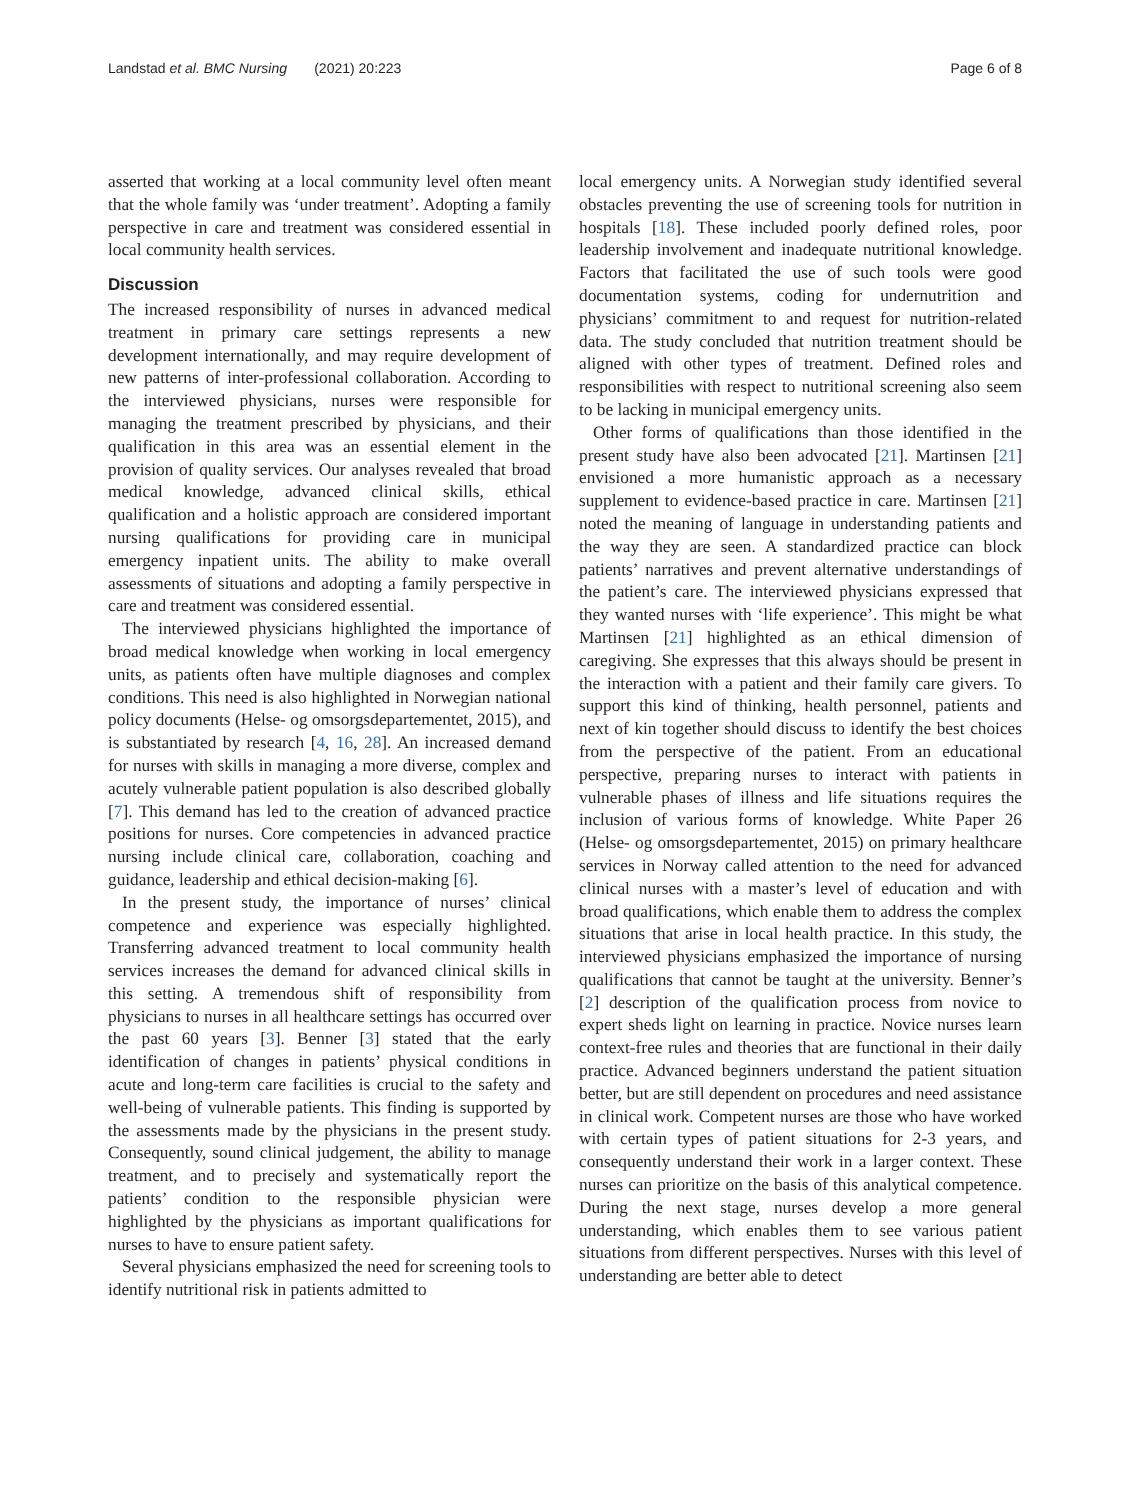Landstad et al. BMC Nursing (2021) 20:223
Page 6 of 8
asserted that working at a local community level often meant that the whole family was ‘under treatment’. Adopting a family perspective in care and treatment was considered essential in local community health services.
Discussion
The increased responsibility of nurses in advanced medical treatment in primary care settings represents a new development internationally, and may require development of new patterns of inter-professional collaboration. According to the interviewed physicians, nurses were responsible for managing the treatment prescribed by physicians, and their qualification in this area was an essential element in the provision of quality services. Our analyses revealed that broad medical knowledge, advanced clinical skills, ethical qualification and a holistic approach are considered important nursing qualifications for providing care in municipal emergency inpatient units. The ability to make overall assessments of situations and adopting a family perspective in care and treatment was considered essential.
The interviewed physicians highlighted the importance of broad medical knowledge when working in local emergency units, as patients often have multiple diagnoses and complex conditions. This need is also highlighted in Norwegian national policy documents (Helse- og omsorgsdepartementet, 2015), and is substantiated by research [4, 16, 28]. An increased demand for nurses with skills in managing a more diverse, complex and acutely vulnerable patient population is also described globally [7]. This demand has led to the creation of advanced practice positions for nurses. Core competencies in advanced practice nursing include clinical care, collaboration, coaching and guidance, leadership and ethical decision-making [6].
In the present study, the importance of nurses’ clinical competence and experience was especially highlighted. Transferring advanced treatment to local community health services increases the demand for advanced clinical skills in this setting. A tremendous shift of responsibility from physicians to nurses in all healthcare settings has occurred over the past 60 years [3]. Benner [3] stated that the early identification of changes in patients’ physical conditions in acute and long-term care facilities is crucial to the safety and well-being of vulnerable patients. This finding is supported by the assessments made by the physicians in the present study. Consequently, sound clinical judgement, the ability to manage treatment, and to precisely and systematically report the patients’ condition to the responsible physician were highlighted by the physicians as important qualifications for nurses to have to ensure patient safety.
Several physicians emphasized the need for screening tools to identify nutritional risk in patients admitted to
local emergency units. A Norwegian study identified several obstacles preventing the use of screening tools for nutrition in hospitals [18]. These included poorly defined roles, poor leadership involvement and inadequate nutritional knowledge. Factors that facilitated the use of such tools were good documentation systems, coding for undernutrition and physicians’ commitment to and request for nutrition-related data. The study concluded that nutrition treatment should be aligned with other types of treatment. Defined roles and responsibilities with respect to nutritional screening also seem to be lacking in municipal emergency units.
Other forms of qualifications than those identified in the present study have also been advocated [21]. Martinsen [21] envisioned a more humanistic approach as a necessary supplement to evidence-based practice in care. Martinsen [21] noted the meaning of language in understanding patients and the way they are seen. A standardized practice can block patients’ narratives and prevent alternative understandings of the patient’s care. The interviewed physicians expressed that they wanted nurses with ‘life experience’. This might be what Martinsen [21] highlighted as an ethical dimension of caregiving. She expresses that this always should be present in the interaction with a patient and their family care givers. To support this kind of thinking, health personnel, patients and next of kin together should discuss to identify the best choices from the perspective of the patient. From an educational perspective, preparing nurses to interact with patients in vulnerable phases of illness and life situations requires the inclusion of various forms of knowledge. White Paper 26 (Helse- og omsorgsdepartementet, 2015) on primary healthcare services in Norway called attention to the need for advanced clinical nurses with a master’s level of education and with broad qualifications, which enable them to address the complex situations that arise in local health practice. In this study, the interviewed physicians emphasized the importance of nursing qualifications that cannot be taught at the university. Benner’s [2] description of the qualification process from novice to expert sheds light on learning in practice. Novice nurses learn context-free rules and theories that are functional in their daily practice. Advanced beginners understand the patient situation better, but are still dependent on procedures and need assistance in clinical work. Competent nurses are those who have worked with certain types of patient situations for 2-3 years, and consequently understand their work in a larger context. These nurses can prioritize on the basis of this analytical competence. During the next stage, nurses develop a more general understanding, which enables them to see various patient situations from different perspectives. Nurses with this level of understanding are better able to detect